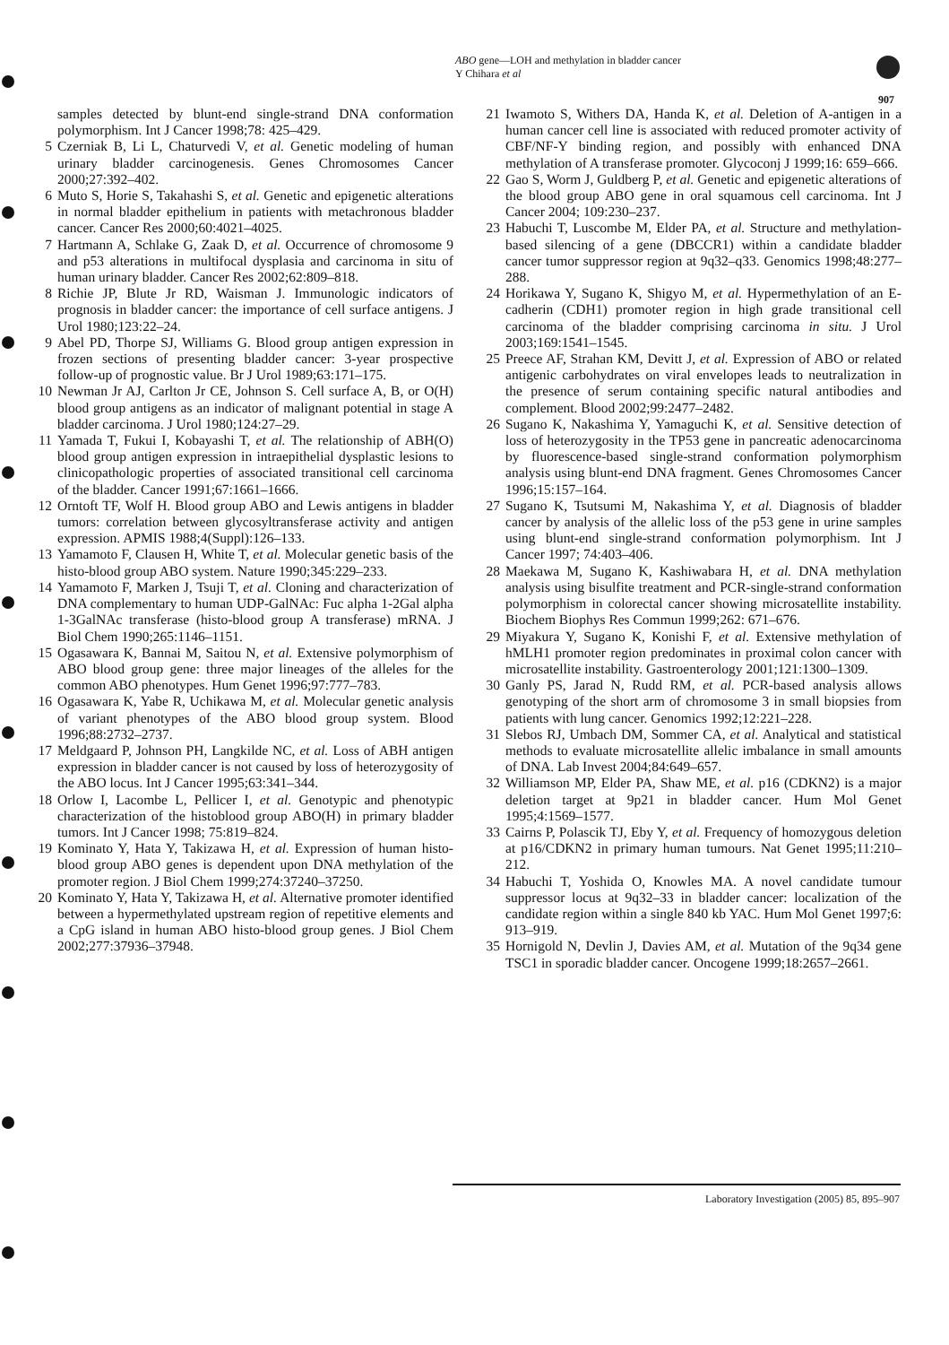ABO gene—LOH and methylation in bladder cancer
Y Chihara et al
907
samples detected by blunt-end single-strand DNA conformation polymorphism. Int J Cancer 1998;78: 425–429.
5 Czerniak B, Li L, Chaturvedi V, et al. Genetic modeling of human urinary bladder carcinogenesis. Genes Chromosomes Cancer 2000;27:392–402.
6 Muto S, Horie S, Takahashi S, et al. Genetic and epigenetic alterations in normal bladder epithelium in patients with metachronous bladder cancer. Cancer Res 2000;60:4021–4025.
7 Hartmann A, Schlake G, Zaak D, et al. Occurrence of chromosome 9 and p53 alterations in multifocal dysplasia and carcinoma in situ of human urinary bladder. Cancer Res 2002;62:809–818.
8 Richie JP, Blute Jr RD, Waisman J. Immunologic indicators of prognosis in bladder cancer: the importance of cell surface antigens. J Urol 1980;123:22–24.
9 Abel PD, Thorpe SJ, Williams G. Blood group antigen expression in frozen sections of presenting bladder cancer: 3-year prospective follow-up of prognostic value. Br J Urol 1989;63:171–175.
10 Newman Jr AJ, Carlton Jr CE, Johnson S. Cell surface A, B, or O(H) blood group antigens as an indicator of malignant potential in stage A bladder carcinoma. J Urol 1980;124:27–29.
11 Yamada T, Fukui I, Kobayashi T, et al. The relationship of ABH(O) blood group antigen expression in intraepithelial dysplastic lesions to clinicopathologic properties of associated transitional cell carcinoma of the bladder. Cancer 1991;67:1661–1666.
12 Orntoft TF, Wolf H. Blood group ABO and Lewis antigens in bladder tumors: correlation between glycosyltransferase activity and antigen expression. APMIS 1988;4(Suppl):126–133.
13 Yamamoto F, Clausen H, White T, et al. Molecular genetic basis of the histo-blood group ABO system. Nature 1990;345:229–233.
14 Yamamoto F, Marken J, Tsuji T, et al. Cloning and characterization of DNA complementary to human UDP-GalNAc: Fuc alpha 1-2Gal alpha 1-3GalNAc transferase (histo-blood group A transferase) mRNA. J Biol Chem 1990;265:1146–1151.
15 Ogasawara K, Bannai M, Saitou N, et al. Extensive polymorphism of ABO blood group gene: three major lineages of the alleles for the common ABO phenotypes. Hum Genet 1996;97:777–783.
16 Ogasawara K, Yabe R, Uchikawa M, et al. Molecular genetic analysis of variant phenotypes of the ABO blood group system. Blood 1996;88:2732–2737.
17 Meldgaard P, Johnson PH, Langkilde NC, et al. Loss of ABH antigen expression in bladder cancer is not caused by loss of heterozygosity of the ABO locus. Int J Cancer 1995;63:341–344.
18 Orlow I, Lacombe L, Pellicer I, et al. Genotypic and phenotypic characterization of the histoblood group ABO(H) in primary bladder tumors. Int J Cancer 1998; 75:819–824.
19 Kominato Y, Hata Y, Takizawa H, et al. Expression of human histo-blood group ABO genes is dependent upon DNA methylation of the promoter region. J Biol Chem 1999;274:37240–37250.
20 Kominato Y, Hata Y, Takizawa H, et al. Alternative promoter identified between a hypermethylated upstream region of repetitive elements and a CpG island in human ABO histo-blood group genes. J Biol Chem 2002;277:37936–37948.
21 Iwamoto S, Withers DA, Handa K, et al. Deletion of A-antigen in a human cancer cell line is associated with reduced promoter activity of CBF/NF-Y binding region, and possibly with enhanced DNA methylation of A transferase promoter. Glycoconj J 1999;16: 659–666.
22 Gao S, Worm J, Guldberg P, et al. Genetic and epigenetic alterations of the blood group ABO gene in oral squamous cell carcinoma. Int J Cancer 2004; 109:230–237.
23 Habuchi T, Luscombe M, Elder PA, et al. Structure and methylation-based silencing of a gene (DBCCR1) within a candidate bladder cancer tumor suppressor region at 9q32–q33. Genomics 1998;48:277–288.
24 Horikawa Y, Sugano K, Shigyo M, et al. Hypermethylation of an E-cadherin (CDH1) promoter region in high grade transitional cell carcinoma of the bladder comprising carcinoma in situ. J Urol 2003;169:1541–1545.
25 Preece AF, Strahan KM, Devitt J, et al. Expression of ABO or related antigenic carbohydrates on viral envelopes leads to neutralization in the presence of serum containing specific natural antibodies and complement. Blood 2002;99:2477–2482.
26 Sugano K, Nakashima Y, Yamaguchi K, et al. Sensitive detection of loss of heterozygosity in the TP53 gene in pancreatic adenocarcinoma by fluorescence-based single-strand conformation polymorphism analysis using blunt-end DNA fragment. Genes Chromosomes Cancer 1996;15:157–164.
27 Sugano K, Tsutsumi M, Nakashima Y, et al. Diagnosis of bladder cancer by analysis of the allelic loss of the p53 gene in urine samples using blunt-end single-strand conformation polymorphism. Int J Cancer 1997; 74:403–406.
28 Maekawa M, Sugano K, Kashiwabara H, et al. DNA methylation analysis using bisulfite treatment and PCR-single-strand conformation polymorphism in colorectal cancer showing microsatellite instability. Biochem Biophys Res Commun 1999;262: 671–676.
29 Miyakura Y, Sugano K, Konishi F, et al. Extensive methylation of hMLH1 promoter region predominates in proximal colon cancer with microsatellite instability. Gastroenterology 2001;121:1300–1309.
30 Ganly PS, Jarad N, Rudd RM, et al. PCR-based analysis allows genotyping of the short arm of chromosome 3 in small biopsies from patients with lung cancer. Genomics 1992;12:221–228.
31 Slebos RJ, Umbach DM, Sommer CA, et al. Analytical and statistical methods to evaluate microsatellite allelic imbalance in small amounts of DNA. Lab Invest 2004;84:649–657.
32 Williamson MP, Elder PA, Shaw ME, et al. p16 (CDKN2) is a major deletion target at 9p21 in bladder cancer. Hum Mol Genet 1995;4:1569–1577.
33 Cairns P, Polascik TJ, Eby Y, et al. Frequency of homozygous deletion at p16/CDKN2 in primary human tumours. Nat Genet 1995;11:210–212.
34 Habuchi T, Yoshida O, Knowles MA. A novel candidate tumour suppressor locus at 9q32–33 in bladder cancer: localization of the candidate region within a single 840 kb YAC. Hum Mol Genet 1997;6: 913–919.
35 Hornigold N, Devlin J, Davies AM, et al. Mutation of the 9q34 gene TSC1 in sporadic bladder cancer. Oncogene 1999;18:2657–2661.
Laboratory Investigation (2005) 85, 895–907